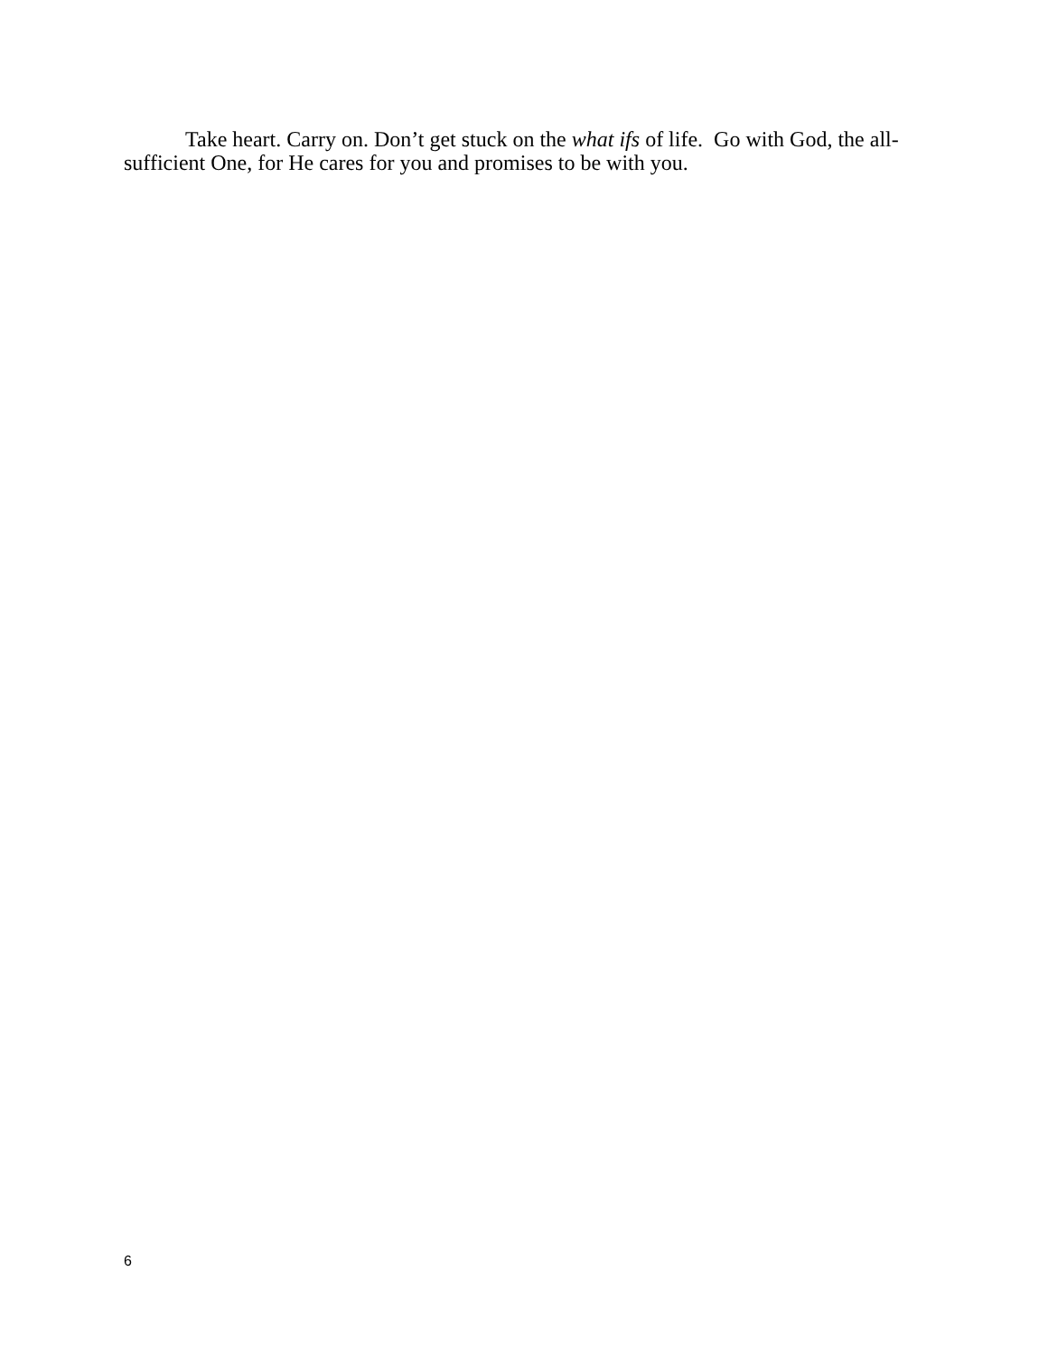Take heart. Carry on. Don’t get stuck on the what ifs of life. Go with God, the all-sufficient One, for He cares for you and promises to be with you.
6